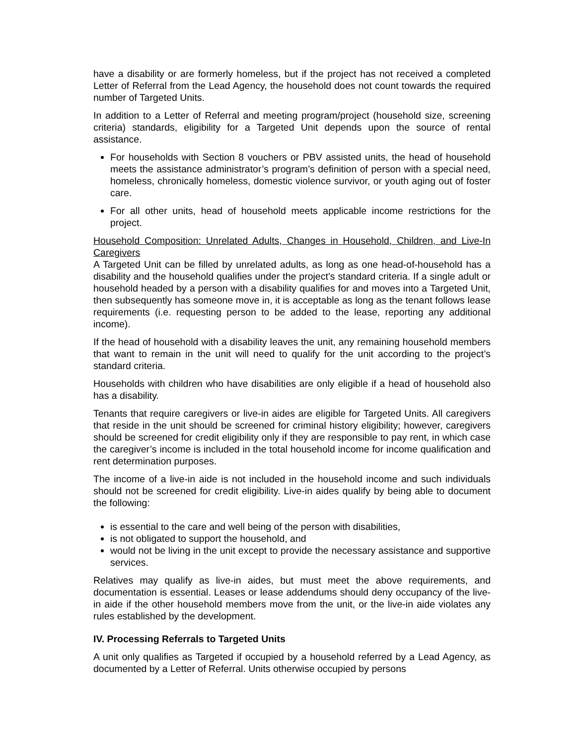have a disability or are formerly homeless, but if the project has not received a completed Letter of Referral from the Lead Agency, the household does not count towards the required number of Targeted Units.
In addition to a Letter of Referral and meeting program/project (household size, screening criteria) standards, eligibility for a Targeted Unit depends upon the source of rental assistance.
For households with Section 8 vouchers or PBV assisted units, the head of household meets the assistance administrator’s program’s definition of person with a special need, homeless, chronically homeless, domestic violence survivor, or youth aging out of foster care.
For all other units, head of household meets applicable income restrictions for the project.
Household Composition: Unrelated Adults, Changes in Household, Children, and Live-In Caregivers
A Targeted Unit can be filled by unrelated adults, as long as one head-of-household has a disability and the household qualifies under the project’s standard criteria. If a single adult or household headed by a person with a disability qualifies for and moves into a Targeted Unit, then subsequently has someone move in, it is acceptable as long as the tenant follows lease requirements (i.e. requesting person to be added to the lease, reporting any additional income).
If the head of household with a disability leaves the unit, any remaining household members that want to remain in the unit will need to qualify for the unit according to the project’s standard criteria.
Households with children who have disabilities are only eligible if a head of household also has a disability.
Tenants that require caregivers or live-in aides are eligible for Targeted Units. All caregivers that reside in the unit should be screened for criminal history eligibility; however, caregivers should be screened for credit eligibility only if they are responsible to pay rent, in which case the caregiver’s income is included in the total household income for income qualification and rent determination purposes.
The income of a live-in aide is not included in the household income and such individuals should not be screened for credit eligibility. Live-in aides qualify by being able to document the following:
is essential to the care and well being of the person with disabilities,
is not obligated to support the household, and
would not be living in the unit except to provide the necessary assistance and supportive services.
Relatives may qualify as live-in aides, but must meet the above requirements, and documentation is essential. Leases or lease addendums should deny occupancy of the live-in aide if the other household members move from the unit, or the live-in aide violates any rules established by the development.
IV. Processing Referrals to Targeted Units
A unit only qualifies as Targeted if occupied by a household referred by a Lead Agency, as documented by a Letter of Referral. Units otherwise occupied by persons